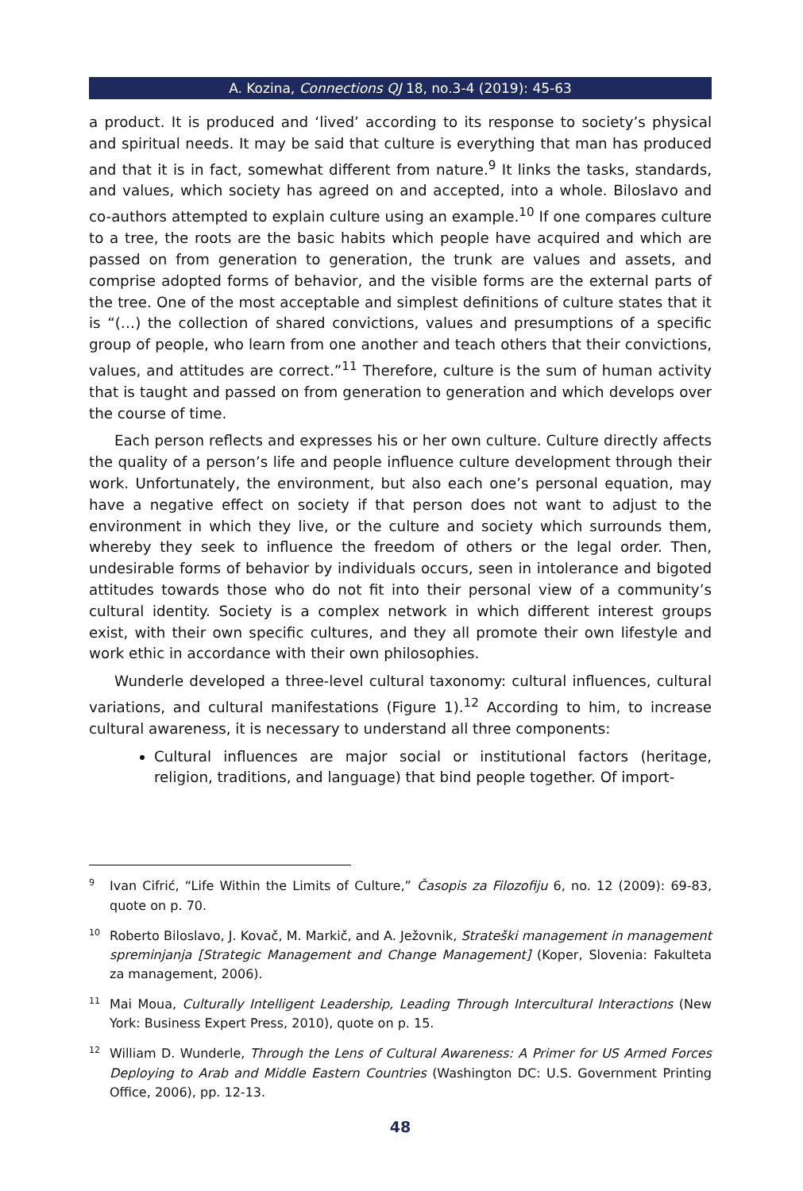A. Kozina, Connections QJ 18, no.3-4 (2019): 45-63
a product. It is produced and ‘lived’ according to its response to society’s physical and spiritual needs. It may be said that culture is everything that man has produced and that it is in fact, somewhat different from nature.<sup>9</sup> It links the tasks, standards, and values, which society has agreed on and accepted, into a whole. Biloslavo and co-authors attempted to explain culture using an example.<sup>10</sup> If one compares culture to a tree, the roots are the basic habits which people have acquired and which are passed on from generation to generation, the trunk are values and assets, and comprise adopted forms of behavior, and the visible forms are the external parts of the tree. One of the most acceptable and simplest definitions of culture states that it is “(…) the collection of shared convictions, values and presumptions of a specific group of people, who learn from one another and teach others that their convictions, values, and attitudes are correct.”<sup>11</sup> Therefore, culture is the sum of human activity that is taught and passed on from generation to generation and which develops over the course of time.
Each person reflects and expresses his or her own culture. Culture directly affects the quality of a person’s life and people influence culture development through their work. Unfortunately, the environment, but also each one’s personal equation, may have a negative effect on society if that person does not want to adjust to the environment in which they live, or the culture and society which surrounds them, whereby they seek to influence the freedom of others or the legal order. Then, undesirable forms of behavior by individuals occurs, seen in intolerance and bigoted attitudes towards those who do not fit into their personal view of a community’s cultural identity. Society is a complex network in which different interest groups exist, with their own specific cultures, and they all promote their own lifestyle and work ethic in accordance with their own philosophies.
Wunderle developed a three-level cultural taxonomy: cultural influences, cultural variations, and cultural manifestations (Figure 1).<sup>12</sup> According to him, to increase cultural awareness, it is necessary to understand all three components:
Cultural influences are major social or institutional factors (heritage, religion, traditions, and language) that bind people together. Of import-
<sup>9</sup> Ivan Cifrić, “Life Within the Limits of Culture,” Časopis za Filozofiju 6, no. 12 (2009): 69-83, quote on p. 70.
<sup>10</sup> Roberto Biloslavo, J. Kovač, M. Markič, and A. Ježovnik, Strateški management in management spreminjanja [Strategic Management and Change Management] (Koper, Slovenia: Fakulteta za management, 2006).
<sup>11</sup> Mai Moua, Culturally Intelligent Leadership, Leading Through Intercultural Interactions (New York: Business Expert Press, 2010), quote on p. 15.
<sup>12</sup> William D. Wunderle, Through the Lens of Cultural Awareness: A Primer for US Armed Forces Deploying to Arab and Middle Eastern Countries (Washington DC: U.S. Government Printing Office, 2006), pp. 12-13.
48